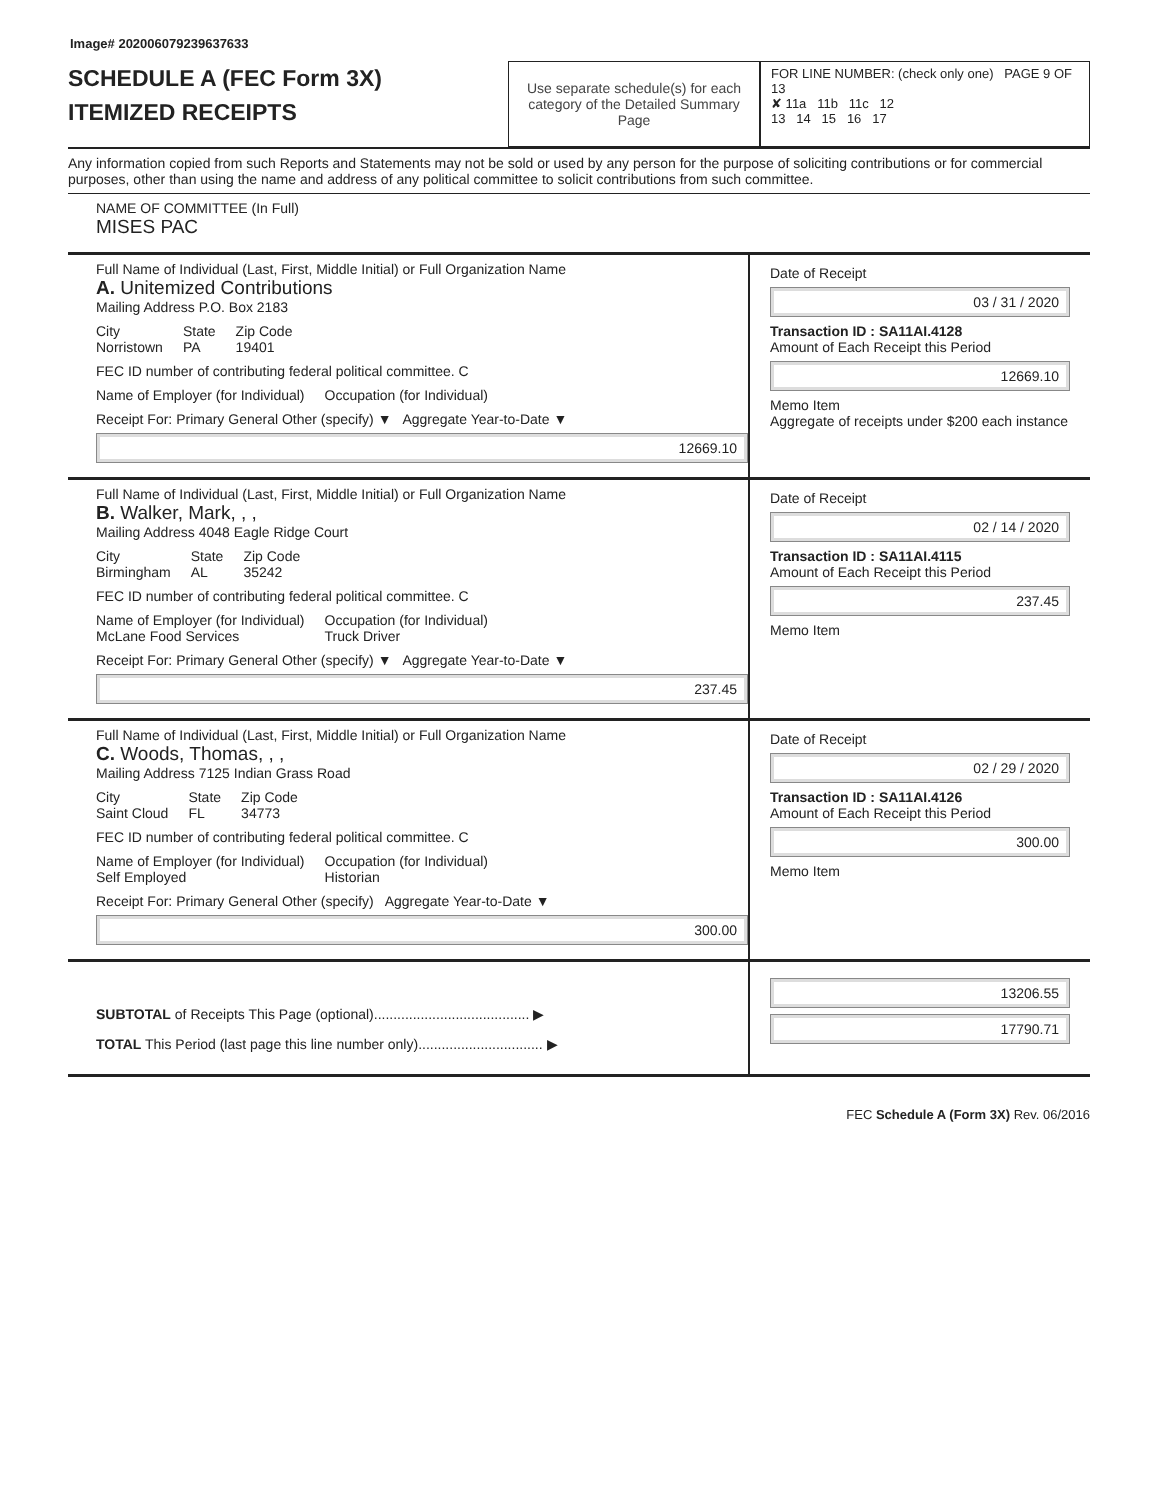Image# 202006079239637633
SCHEDULE A (FEC Form 3X)
ITEMIZED RECEIPTS
Use separate schedule(s) for each category of the Detailed Summary Page
FOR LINE NUMBER: (check only one) PAGE 9 OF 13
✘ 11a 11b 11c 12
13 14 15 16 17
Any information copied from such Reports and Statements may not be sold or used by any person for the purpose of soliciting contributions or for commercial purposes, other than using the name and address of any political committee to solicit contributions from such committee.
NAME OF COMMITTEE (In Full)
MISES PAC
Full Name of Individual (Last, First, Middle Initial) or Full Organization Name
A. Unitemized Contributions
Mailing Address P.O. Box 2183
City
Norristown State
PA Zip Code
19401
FEC ID number of contributing federal political committee. C
Name of Employer (for Individual) Occupation (for Individual)
Receipt For: Primary General Other (specify) ▼ Aggregate Year-to-Date ▼
12669.10
Date of Receipt
03 / 31 / 2020
Transaction ID : SA11AI.4128
Amount of Each Receipt this Period
12669.10
Memo Item
Aggregate of receipts under $200 each instance
Full Name of Individual (Last, First, Middle Initial) or Full Organization Name
B. Walker, Mark, , ,
Mailing Address 4048 Eagle Ridge Court
City
Birmingham State
AL Zip Code
35242
FEC ID number of contributing federal political committee. C
Name of Employer (for Individual)
McLane Food Services Occupation (for Individual)
Truck Driver
Receipt For: Primary General Other (specify) ▼ Aggregate Year-to-Date ▼
237.45
Date of Receipt
02 / 14 / 2020
Transaction ID : SA11AI.4115
Amount of Each Receipt this Period
237.45
Memo Item
Full Name of Individual (Last, First, Middle Initial) or Full Organization Name
C. Woods, Thomas, , ,
Mailing Address 7125 Indian Grass Road
City
Saint Cloud State
FL Zip Code
34773
FEC ID number of contributing federal political committee. C
Name of Employer (for Individual)
Self Employed Occupation (for Individual)
Historian
Receipt For: Primary General Other (specify) Aggregate Year-to-Date ▼
300.00
Date of Receipt
02 / 29 / 2020
Transaction ID : SA11AI.4126
Amount of Each Receipt this Period
300.00
Memo Item
SUBTOTAL of Receipts This Page (optional)........................................ ▶
TOTAL This Period (last page this line number only)................................ ▶
13206.55
17790.71
FEC Schedule A (Form 3X) Rev. 06/2016